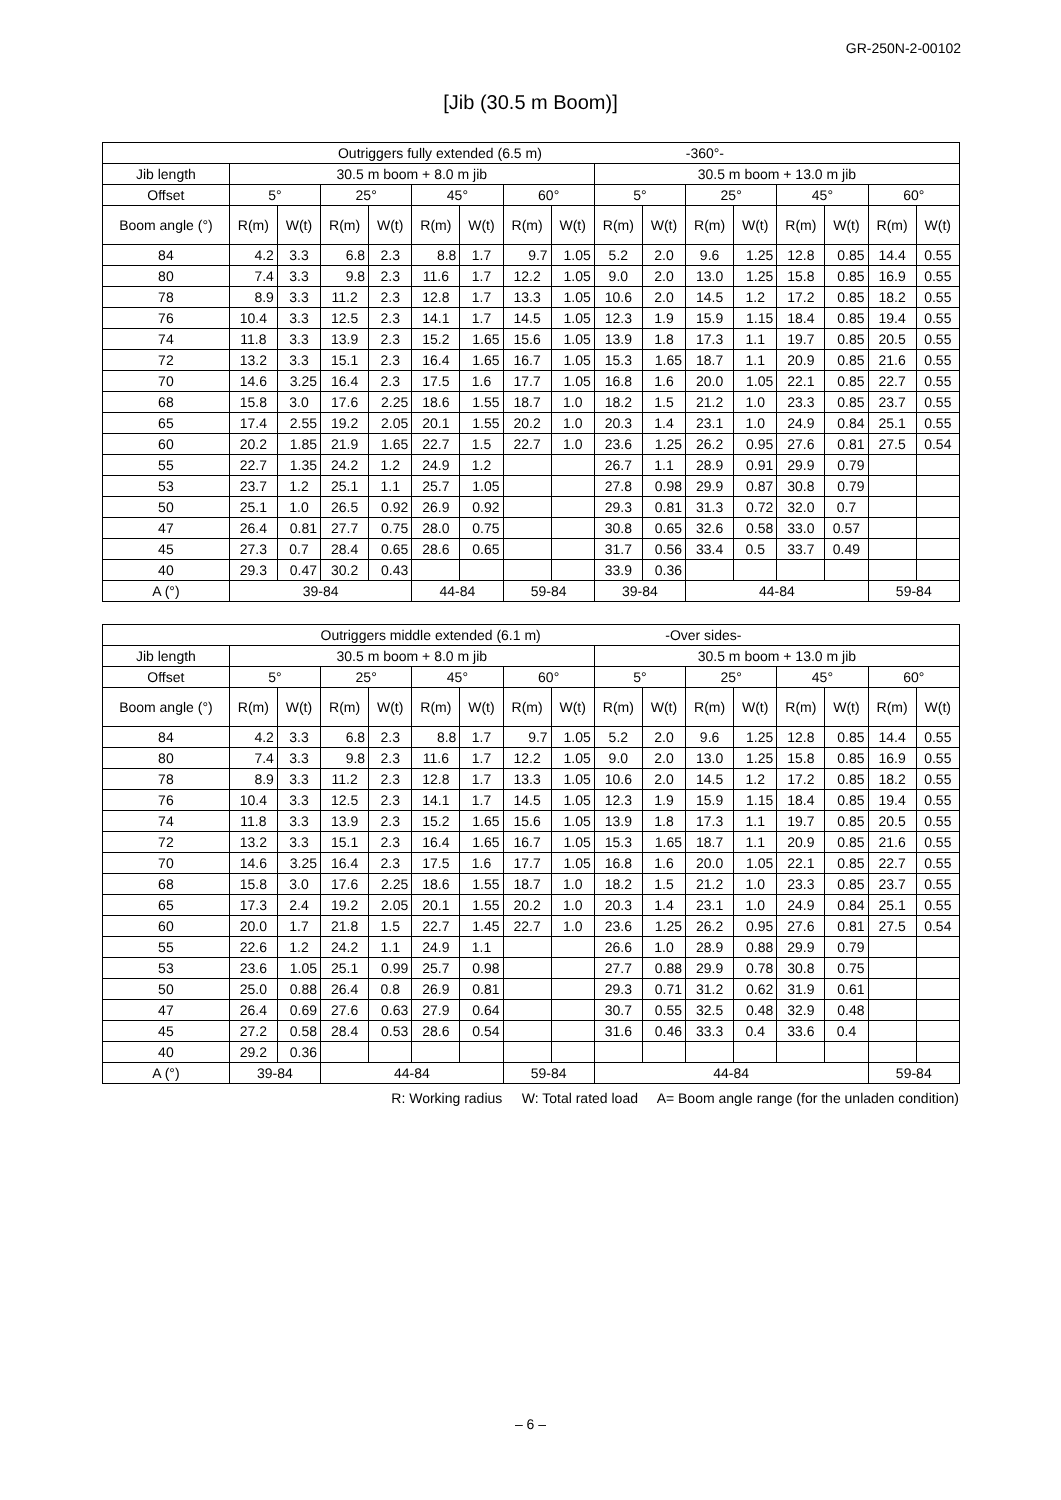GR-250N-2-00102
[Jib (30.5 m Boom)]
| Outriggers fully extended (6.5 m) -360°- | | | | | | | | | | | | | | | | |
| --- | --- | --- | --- | --- | --- | --- | --- | --- | --- | --- | --- | --- | --- | --- | --- | --- |
| Jib length | 30.5 m boom + 8.0 m jib | | | | | | | | 30.5 m boom + 13.0 m jib | | | | | | | |
| Offset | 5° | | 25° | | 45° | | 60° | | 5° | | 25° | | 45° | | 60° | |
| Boom angle (°) | R(m) | W(t) | R(m) | W(t) | R(m) | W(t) | R(m) | W(t) | R(m) | W(t) | R(m) | W(t) | R(m) | W(t) | R(m) | W(t) |
| 84 | 4.2 | 3.3 | 6.8 | 2.3 | 8.8 | 1.7 | 9.7 | 1.05 | 5.2 | 2.0 | 9.6 | 1.25 | 12.8 | 0.85 | 14.4 | 0.55 |
| 80 | 7.4 | 3.3 | 9.8 | 2.3 | 11.6 | 1.7 | 12.2 | 1.05 | 9.0 | 2.0 | 13.0 | 1.25 | 15.8 | 0.85 | 16.9 | 0.55 |
| 78 | 8.9 | 3.3 | 11.2 | 2.3 | 12.8 | 1.7 | 13.3 | 1.05 | 10.6 | 2.0 | 14.5 | 1.2 | 17.2 | 0.85 | 18.2 | 0.55 |
| 76 | 10.4 | 3.3 | 12.5 | 2.3 | 14.1 | 1.7 | 14.5 | 1.05 | 12.3 | 1.9 | 15.9 | 1.15 | 18.4 | 0.85 | 19.4 | 0.55 |
| 74 | 11.8 | 3.3 | 13.9 | 2.3 | 15.2 | 1.65 | 15.6 | 1.05 | 13.9 | 1.8 | 17.3 | 1.1 | 19.7 | 0.85 | 20.5 | 0.55 |
| 72 | 13.2 | 3.3 | 15.1 | 2.3 | 16.4 | 1.65 | 16.7 | 1.05 | 15.3 | 1.65 | 18.7 | 1.1 | 20.9 | 0.85 | 21.6 | 0.55 |
| 70 | 14.6 | 3.25 | 16.4 | 2.3 | 17.5 | 1.6 | 17.7 | 1.05 | 16.8 | 1.6 | 20.0 | 1.05 | 22.1 | 0.85 | 22.7 | 0.55 |
| 68 | 15.8 | 3.0 | 17.6 | 2.25 | 18.6 | 1.55 | 18.7 | 1.0 | 18.2 | 1.5 | 21.2 | 1.0 | 23.3 | 0.85 | 23.7 | 0.55 |
| 65 | 17.4 | 2.55 | 19.2 | 2.05 | 20.1 | 1.55 | 20.2 | 1.0 | 20.3 | 1.4 | 23.1 | 1.0 | 24.9 | 0.84 | 25.1 | 0.55 |
| 60 | 20.2 | 1.85 | 21.9 | 1.65 | 22.7 | 1.5 | 22.7 | 1.0 | 23.6 | 1.25 | 26.2 | 0.95 | 27.6 | 0.81 | 27.5 | 0.54 |
| 55 | 22.7 | 1.35 | 24.2 | 1.2 | 24.9 | 1.2 | | | 26.7 | 1.1 | 28.9 | 0.91 | 29.9 | 0.79 | | |
| 53 | 23.7 | 1.2 | 25.1 | 1.1 | 25.7 | 1.05 | | | 27.8 | 0.98 | 29.9 | 0.87 | 30.8 | 0.79 | | |
| 50 | 25.1 | 1.0 | 26.5 | 0.92 | 26.9 | 0.92 | | | 29.3 | 0.81 | 31.3 | 0.72 | 32.0 | 0.7 | | |
| 47 | 26.4 | 0.81 | 27.7 | 0.75 | 28.0 | 0.75 | | | 30.8 | 0.65 | 32.6 | 0.58 | 33.0 | 0.57 | | |
| 45 | 27.3 | 0.7 | 28.4 | 0.65 | 28.6 | 0.65 | | | 31.7 | 0.56 | 33.4 | 0.5 | 33.7 | 0.49 | | |
| 40 | 29.3 | 0.47 | 30.2 | 0.43 | | | | | 33.9 | 0.36 | | | | | | |
| A (°) | 39-84 | | | | 44-84 | | 59-84 | | 39-84 | | 44-84 | | | | 59-84 | |
| Outriggers middle extended (6.1 m) -Over sides- | | | | | | | | | | | | | | | | |
| --- | --- | --- | --- | --- | --- | --- | --- | --- | --- | --- | --- | --- | --- | --- | --- | --- |
| Jib length | 30.5 m boom + 8.0 m jib | | | | | | | | 30.5 m boom + 13.0 m jib | | | | | | | |
| Offset | 5° | | 25° | | 45° | | 60° | | 5° | | 25° | | 45° | | 60° | |
| Boom angle (°) | R(m) | W(t) | R(m) | W(t) | R(m) | W(t) | R(m) | W(t) | R(m) | W(t) | R(m) | W(t) | R(m) | W(t) | R(m) | W(t) |
| 84 | 4.2 | 3.3 | 6.8 | 2.3 | 8.8 | 1.7 | 9.7 | 1.05 | 5.2 | 2.0 | 9.6 | 1.25 | 12.8 | 0.85 | 14.4 | 0.55 |
| 80 | 7.4 | 3.3 | 9.8 | 2.3 | 11.6 | 1.7 | 12.2 | 1.05 | 9.0 | 2.0 | 13.0 | 1.25 | 15.8 | 0.85 | 16.9 | 0.55 |
| 78 | 8.9 | 3.3 | 11.2 | 2.3 | 12.8 | 1.7 | 13.3 | 1.05 | 10.6 | 2.0 | 14.5 | 1.2 | 17.2 | 0.85 | 18.2 | 0.55 |
| 76 | 10.4 | 3.3 | 12.5 | 2.3 | 14.1 | 1.7 | 14.5 | 1.05 | 12.3 | 1.9 | 15.9 | 1.15 | 18.4 | 0.85 | 19.4 | 0.55 |
| 74 | 11.8 | 3.3 | 13.9 | 2.3 | 15.2 | 1.65 | 15.6 | 1.05 | 13.9 | 1.8 | 17.3 | 1.1 | 19.7 | 0.85 | 20.5 | 0.55 |
| 72 | 13.2 | 3.3 | 15.1 | 2.3 | 16.4 | 1.65 | 16.7 | 1.05 | 15.3 | 1.65 | 18.7 | 1.1 | 20.9 | 0.85 | 21.6 | 0.55 |
| 70 | 14.6 | 3.25 | 16.4 | 2.3 | 17.5 | 1.6 | 17.7 | 1.05 | 16.8 | 1.6 | 20.0 | 1.05 | 22.1 | 0.85 | 22.7 | 0.55 |
| 68 | 15.8 | 3.0 | 17.6 | 2.25 | 18.6 | 1.55 | 18.7 | 1.0 | 18.2 | 1.5 | 21.2 | 1.0 | 23.3 | 0.85 | 23.7 | 0.55 |
| 65 | 17.3 | 2.4 | 19.2 | 2.05 | 20.1 | 1.55 | 20.2 | 1.0 | 20.3 | 1.4 | 23.1 | 1.0 | 24.9 | 0.84 | 25.1 | 0.55 |
| 60 | 20.0 | 1.7 | 21.8 | 1.5 | 22.7 | 1.45 | 22.7 | 1.0 | 23.6 | 1.25 | 26.2 | 0.95 | 27.6 | 0.81 | 27.5 | 0.54 |
| 55 | 22.6 | 1.2 | 24.2 | 1.1 | 24.9 | 1.1 | | | 26.6 | 1.0 | 28.9 | 0.88 | 29.9 | 0.79 | | |
| 53 | 23.6 | 1.05 | 25.1 | 0.99 | 25.7 | 0.98 | | | 27.7 | 0.88 | 29.9 | 0.78 | 30.8 | 0.75 | | |
| 50 | 25.0 | 0.88 | 26.4 | 0.8 | 26.9 | 0.81 | | | 29.3 | 0.71 | 31.2 | 0.62 | 31.9 | 0.61 | | |
| 47 | 26.4 | 0.69 | 27.6 | 0.63 | 27.9 | 0.64 | | | 30.7 | 0.55 | 32.5 | 0.48 | 32.9 | 0.48 | | |
| 45 | 27.2 | 0.58 | 28.4 | 0.53 | 28.6 | 0.54 | | | 31.6 | 0.46 | 33.3 | 0.4 | 33.6 | 0.4 | | |
| 40 | 29.2 | 0.36 | | | | | | | | | | | | | | |
| A (°) | 39-84 | | 44-84 | | | | 59-84 | | 44-84 | | | | | | 59-84 | |
R: Working radius W: Total rated load A= Boom angle range (for the unladen condition)
– 6 –